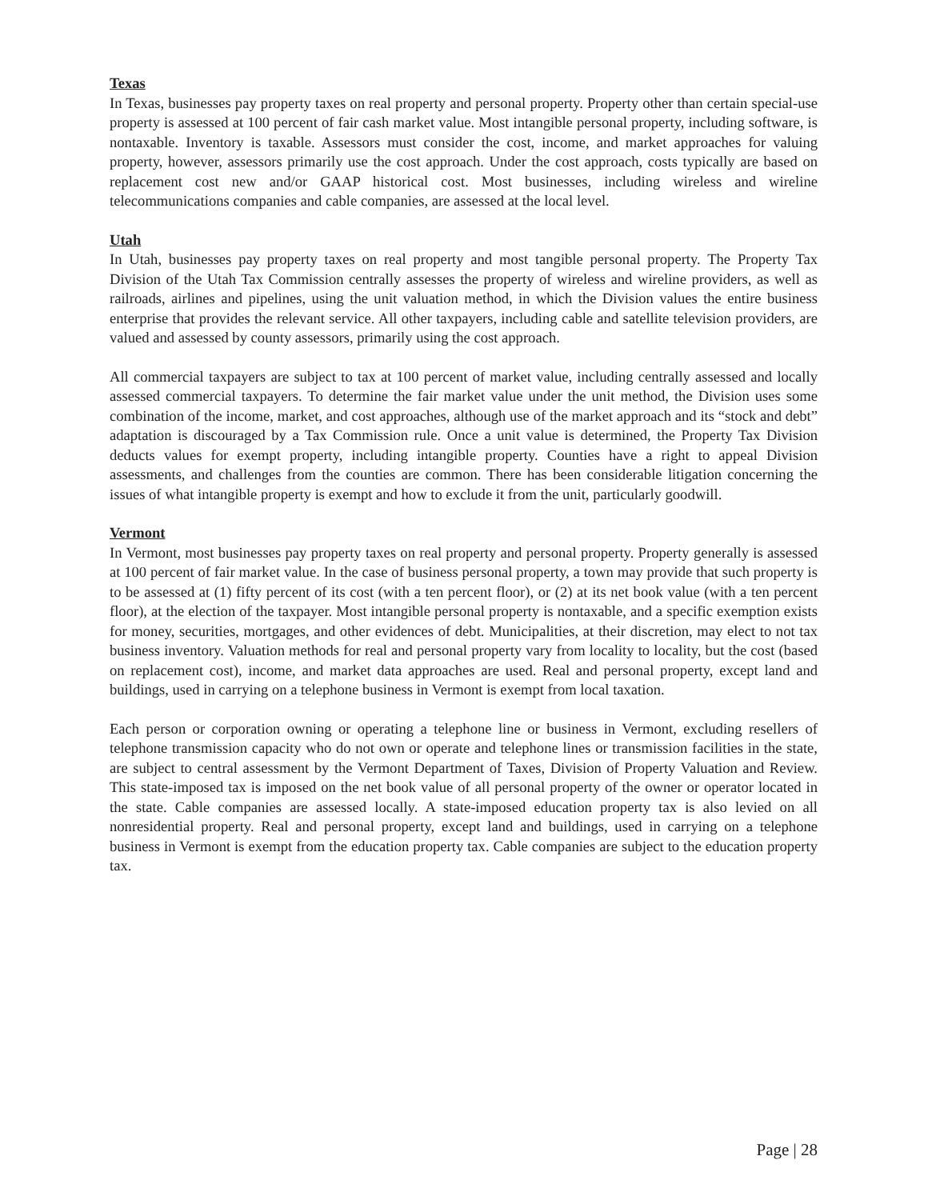Texas
In Texas, businesses pay property taxes on real property and personal property. Property other than certain special-use property is assessed at 100 percent of fair cash market value. Most intangible personal property, including software, is nontaxable. Inventory is taxable. Assessors must consider the cost, income, and market approaches for valuing property, however, assessors primarily use the cost approach. Under the cost approach, costs typically are based on replacement cost new and/or GAAP historical cost. Most businesses, including wireless and wireline telecommunications companies and cable companies, are assessed at the local level.
Utah
In Utah, businesses pay property taxes on real property and most tangible personal property. The Property Tax Division of the Utah Tax Commission centrally assesses the property of wireless and wireline providers, as well as railroads, airlines and pipelines, using the unit valuation method, in which the Division values the entire business enterprise that provides the relevant service. All other taxpayers, including cable and satellite television providers, are valued and assessed by county assessors, primarily using the cost approach.
All commercial taxpayers are subject to tax at 100 percent of market value, including centrally assessed and locally assessed commercial taxpayers. To determine the fair market value under the unit method, the Division uses some combination of the income, market, and cost approaches, although use of the market approach and its “stock and debt” adaptation is discouraged by a Tax Commission rule. Once a unit value is determined, the Property Tax Division deducts values for exempt property, including intangible property. Counties have a right to appeal Division assessments, and challenges from the counties are common. There has been considerable litigation concerning the issues of what intangible property is exempt and how to exclude it from the unit, particularly goodwill.
Vermont
In Vermont, most businesses pay property taxes on real property and personal property. Property generally is assessed at 100 percent of fair market value. In the case of business personal property, a town may provide that such property is to be assessed at (1) fifty percent of its cost (with a ten percent floor), or (2) at its net book value (with a ten percent floor), at the election of the taxpayer. Most intangible personal property is nontaxable, and a specific exemption exists for money, securities, mortgages, and other evidences of debt. Municipalities, at their discretion, may elect to not tax business inventory. Valuation methods for real and personal property vary from locality to locality, but the cost (based on replacement cost), income, and market data approaches are used. Real and personal property, except land and buildings, used in carrying on a telephone business in Vermont is exempt from local taxation.
Each person or corporation owning or operating a telephone line or business in Vermont, excluding resellers of telephone transmission capacity who do not own or operate and telephone lines or transmission facilities in the state, are subject to central assessment by the Vermont Department of Taxes, Division of Property Valuation and Review. This state-imposed tax is imposed on the net book value of all personal property of the owner or operator located in the state. Cable companies are assessed locally. A state-imposed education property tax is also levied on all nonresidential property. Real and personal property, except land and buildings, used in carrying on a telephone business in Vermont is exempt from the education property tax. Cable companies are subject to the education property tax.
Page | 28